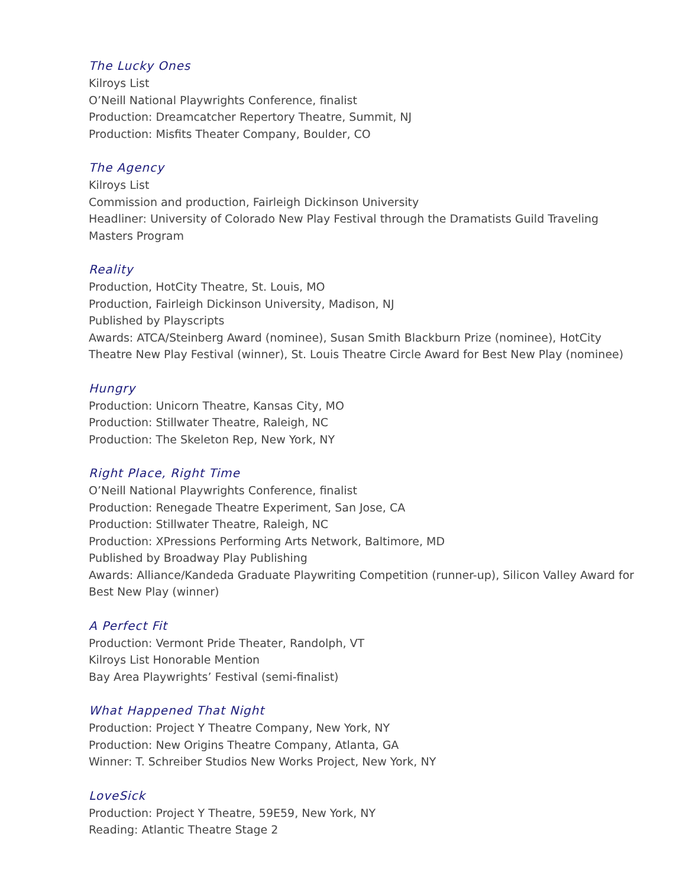The Lucky Ones
Kilroys List
O’Neill National Playwrights Conference, finalist
Production: Dreamcatcher Repertory Theatre, Summit, NJ
Production: Misfits Theater Company, Boulder, CO
The Agency
Kilroys List
Commission and production, Fairleigh Dickinson University
Headliner: University of Colorado New Play Festival through the Dramatists Guild Traveling Masters Program
Reality
Production, HotCity Theatre, St. Louis, MO
Production, Fairleigh Dickinson University, Madison, NJ
Published by Playscripts
Awards: ATCA/Steinberg Award (nominee), Susan Smith Blackburn Prize (nominee), HotCity Theatre New Play Festival (winner), St. Louis Theatre Circle Award for Best New Play (nominee)
Hungry
Production: Unicorn Theatre, Kansas City, MO
Production: Stillwater Theatre, Raleigh, NC
Production: The Skeleton Rep, New York, NY
Right Place, Right Time
O’Neill National Playwrights Conference, finalist
Production: Renegade Theatre Experiment, San Jose, CA
Production: Stillwater Theatre, Raleigh, NC
Production: XPressions Performing Arts Network, Baltimore, MD
Published by Broadway Play Publishing
Awards: Alliance/Kandeda Graduate Playwriting Competition (runner-up), Silicon Valley Award for Best New Play (winner)
A Perfect Fit
Production: Vermont Pride Theater, Randolph, VT
Kilroys List Honorable Mention
Bay Area Playwrights’ Festival (semi-finalist)
What Happened That Night
Production: Project Y Theatre Company, New York, NY
Production: New Origins Theatre Company, Atlanta, GA
Winner: T. Schreiber Studios New Works Project, New York, NY
LoveSick
Production: Project Y Theatre, 59E59, New York, NY
Reading: Atlantic Theatre Stage 2